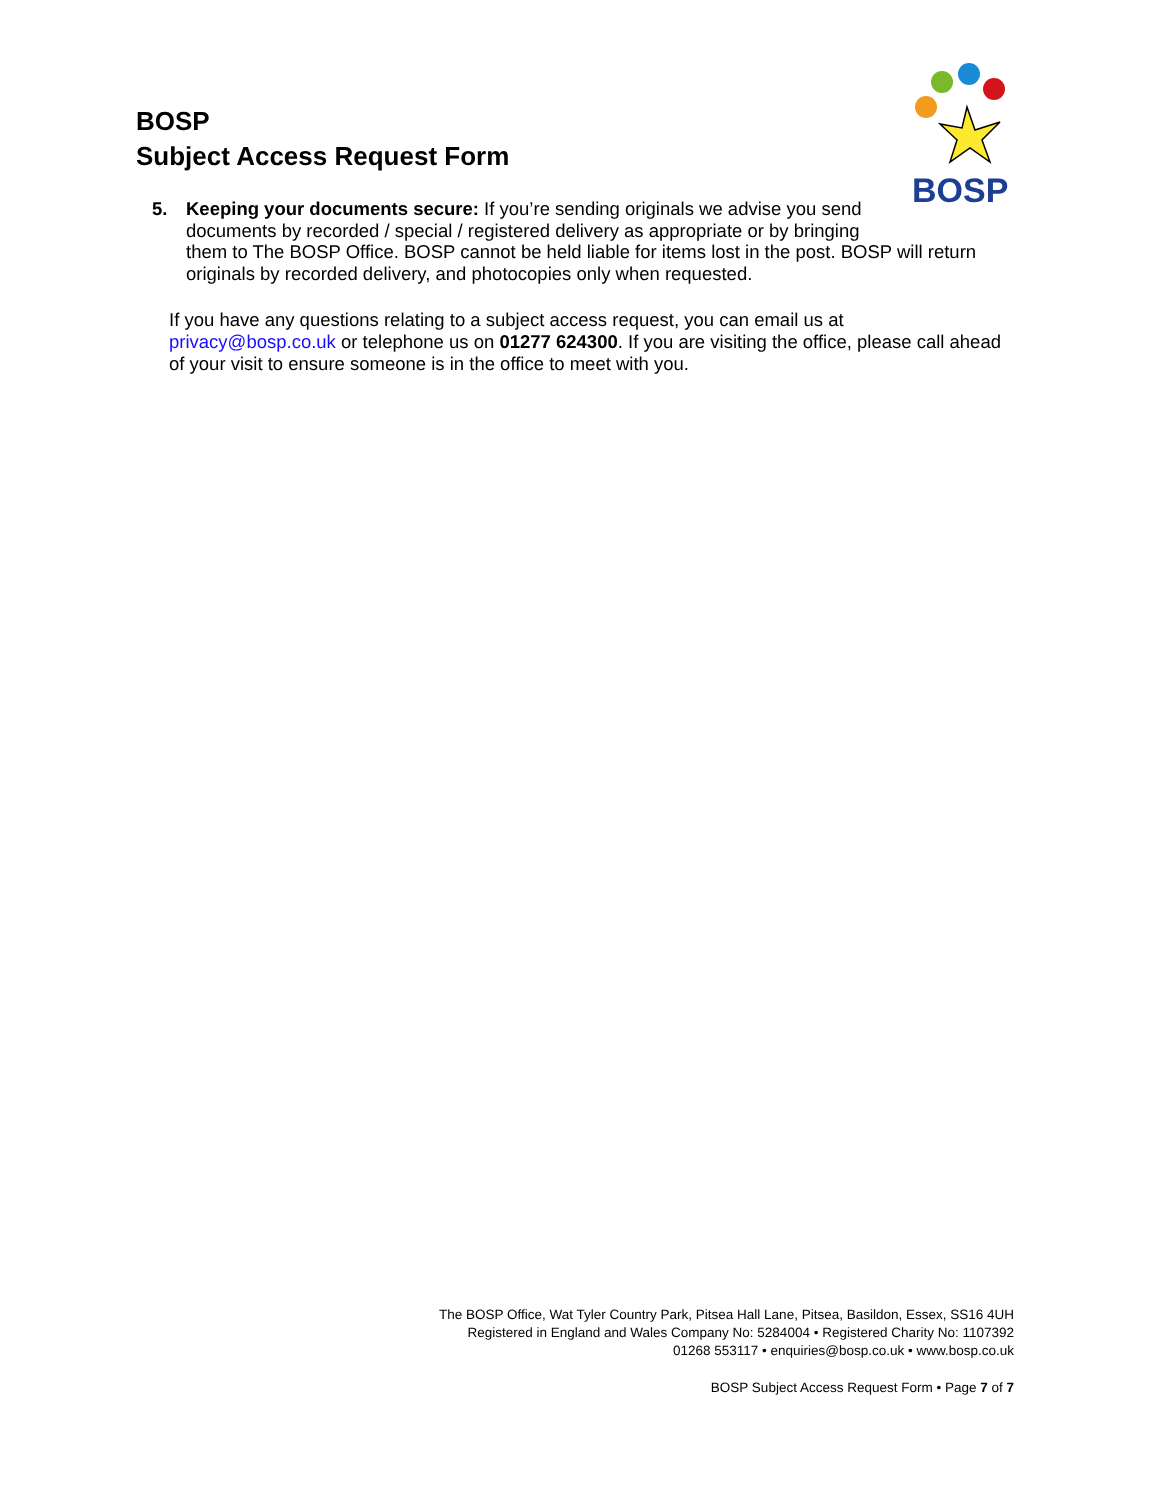BOSP
BOSP
Subject Access Request Form
5.
Keeping your documents secure: If you’re sending originals we advise you send
documents by recorded / special / registered delivery as appropriate or by bringing
them to The BOSP Office. BOSP cannot be held liable for items lost in the post. BOSP will return originals by recorded delivery, and photocopies only when requested.
If you have any questions relating to a subject access request, you can email us at privacy@bosp.co.uk or telephone us on 01277 624300. If you are visiting the office, please call ahead of your visit to ensure someone is in the office to meet with you.
The BOSP Office, Wat Tyler Country Park, Pitsea Hall Lane, Pitsea, Basildon, Essex, SS16 4UH
Registered in England and Wales Company No: 5284004 • Registered Charity No: 1107392
01268 553117 • enquiries@bosp.co.uk • www.bosp.co.uk
BOSP Subject Access Request Form • Page 7 of 7